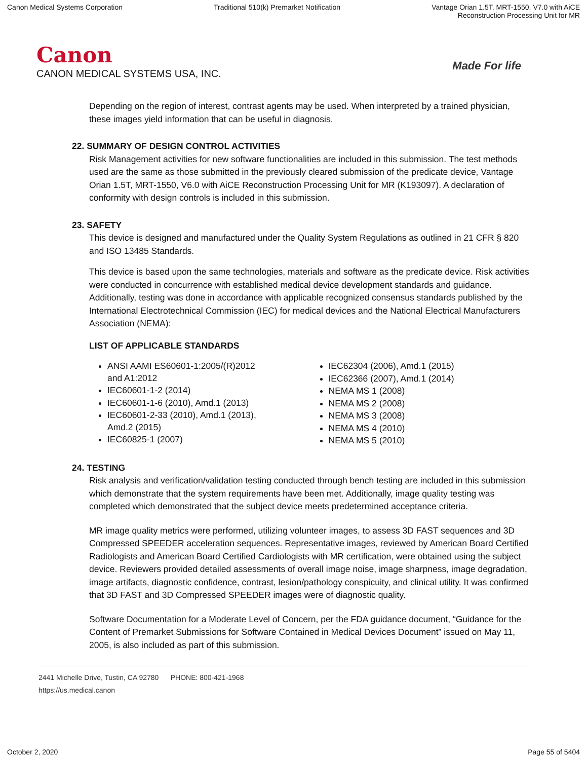Canon Medical Systems Corporation
Traditional 510(k) Premarket Notification
Vantage Orian 1.5T, MRT-1550, V7.0 with AiCE
Reconstruction Processing Unit for MR
Canon
CANON MEDICAL SYSTEMS USA, INC.
Made For life
Depending on the region of interest, contrast agents may be used. When interpreted by a trained physician, these images yield information that can be useful in diagnosis.
22. SUMMARY OF DESIGN CONTROL ACTIVITIES
Risk Management activities for new software functionalities are included in this submission. The test methods used are the same as those submitted in the previously cleared submission of the predicate device, Vantage Orian 1.5T, MRT-1550, V6.0 with AiCE Reconstruction Processing Unit for MR (K193097). A declaration of conformity with design controls is included in this submission.
23. SAFETY
This device is designed and manufactured under the Quality System Regulations as outlined in 21 CFR § 820 and ISO 13485 Standards.
This device is based upon the same technologies, materials and software as the predicate device. Risk activities were conducted in concurrence with established medical device development standards and guidance. Additionally, testing was done in accordance with applicable recognized consensus standards published by the International Electrotechnical Commission (IEC) for medical devices and the National Electrical Manufacturers Association (NEMA):
LIST OF APPLICABLE STANDARDS
ANSI AAMI ES60601-1:2005/(R)2012
and A1:2012
IEC60601-1-2 (2014)
IEC60601-1-6 (2010), Amd.1 (2013)
IEC60601-2-33 (2010), Amd.1 (2013),
Amd.2 (2015)
IEC60825-1 (2007)
IEC62304 (2006), Amd.1 (2015)
IEC62366 (2007), Amd.1 (2014)
NEMA MS 1 (2008)
NEMA MS 2 (2008)
NEMA MS 3 (2008)
NEMA MS 4 (2010)
NEMA MS 5 (2010)
24. TESTING
Risk analysis and verification/validation testing conducted through bench testing are included in this submission which demonstrate that the system requirements have been met. Additionally, image quality testing was completed which demonstrated that the subject device meets predetermined acceptance criteria.
MR image quality metrics were performed, utilizing volunteer images, to assess 3D FAST sequences and 3D Compressed SPEEDER acceleration sequences. Representative images, reviewed by American Board Certified Radiologists and American Board Certified Cardiologists with MR certification, were obtained using the subject device. Reviewers provided detailed assessments of overall image noise, image sharpness, image degradation, image artifacts, diagnostic confidence, contrast, lesion/pathology conspicuity, and clinical utility. It was confirmed that 3D FAST and 3D Compressed SPEEDER images were of diagnostic quality.
Software Documentation for a Moderate Level of Concern, per the FDA guidance document, “Guidance for the Content of Premarket Submissions for Software Contained in Medical Devices Document” issued on May 11, 2005, is also included as part of this submission.
2441 Michelle Drive, Tustin, CA 92780 PHONE: 800-421-1968
https://us.medical.canon
October 2, 2020 Page 55 of 5404